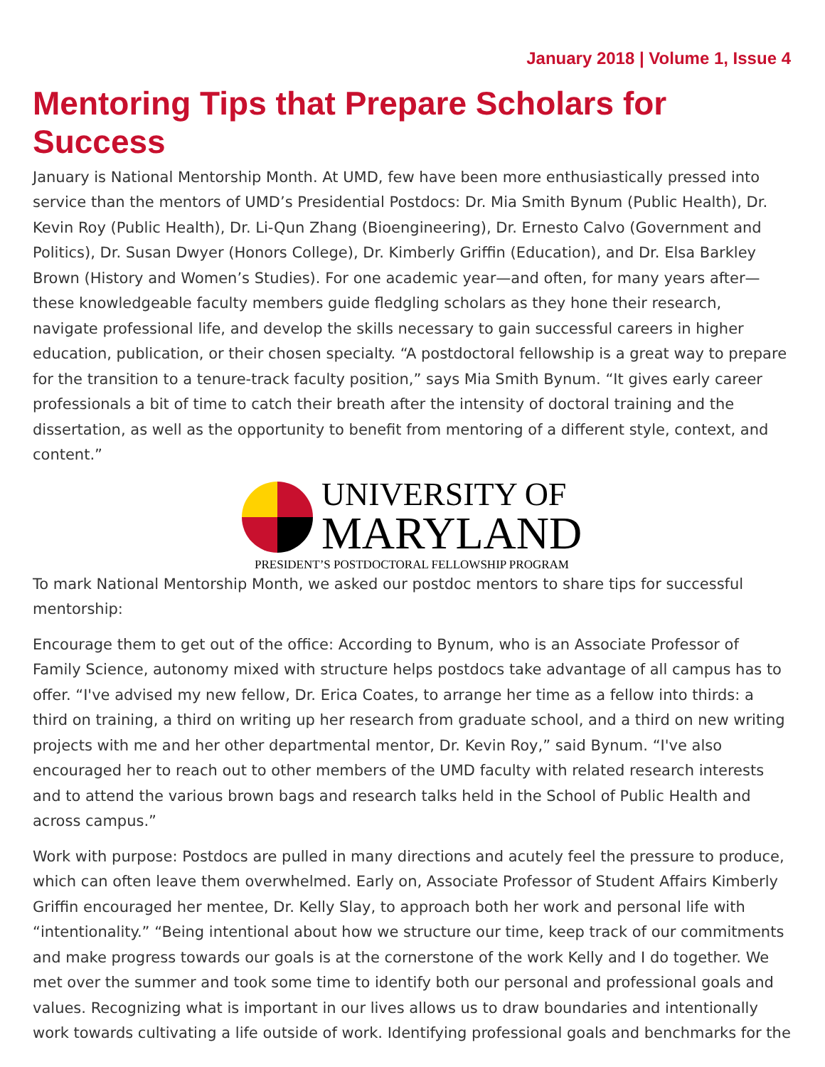January 2018 | Volume 1, Issue 4
Mentoring Tips that Prepare Scholars for Success
January is National Mentorship Month. At UMD, few have been more enthusiastically pressed into service than the mentors of UMD’s Presidential Postdocs: Dr. Mia Smith Bynum (Public Health), Dr. Kevin Roy (Public Health), Dr. Li-Qun Zhang (Bioengineering), Dr. Ernesto Calvo (Government and Politics), Dr. Susan Dwyer (Honors College), Dr. Kimberly Griffin (Education), and Dr. Elsa Barkley Brown (History and Women’s Studies). For one academic year—and often, for many years after—these knowledgeable faculty members guide fledgling scholars as they hone their research, navigate professional life, and develop the skills necessary to gain successful careers in higher education, publication, or their chosen specialty. “A postdoctoral fellowship is a great way to prepare for the transition to a tenure-track faculty position,” says Mia Smith Bynum. “It gives early career professionals a bit of time to catch their breath after the intensity of doctoral training and the dissertation, as well as the opportunity to benefit from mentoring of a different style, context, and content.”
UNIVERSITY OF
MARYLAND
PRESIDENT’S POSTDOCTORAL FELLOWSHIP PROGRAM
To mark National Mentorship Month, we asked our postdoc mentors to share tips for successful mentorship:
Encourage them to get out of the office: According to Bynum, who is an Associate Professor of Family Science, autonomy mixed with structure helps postdocs take advantage of all campus has to offer. “I've advised my new fellow, Dr. Erica Coates, to arrange her time as a fellow into thirds: a third on training, a third on writing up her research from graduate school, and a third on new writing projects with me and her other departmental mentor, Dr. Kevin Roy,” said Bynum. “I've also encouraged her to reach out to other members of the UMD faculty with related research interests and to attend the various brown bags and research talks held in the School of Public Health and across campus.”
Work with purpose: Postdocs are pulled in many directions and acutely feel the pressure to produce, which can often leave them overwhelmed. Early on, Associate Professor of Student Affairs Kimberly Griffin encouraged her mentee, Dr. Kelly Slay, to approach both her work and personal life with “intentionality.” “Being intentional about how we structure our time, keep track of our commitments and make progress towards our goals is at the cornerstone of the work Kelly and I do together. We met over the summer and took some time to identify both our personal and professional goals and values. Recognizing what is important in our lives allows us to draw boundaries and intentionally work towards cultivating a life outside of work. Identifying professional goals and benchmarks for the